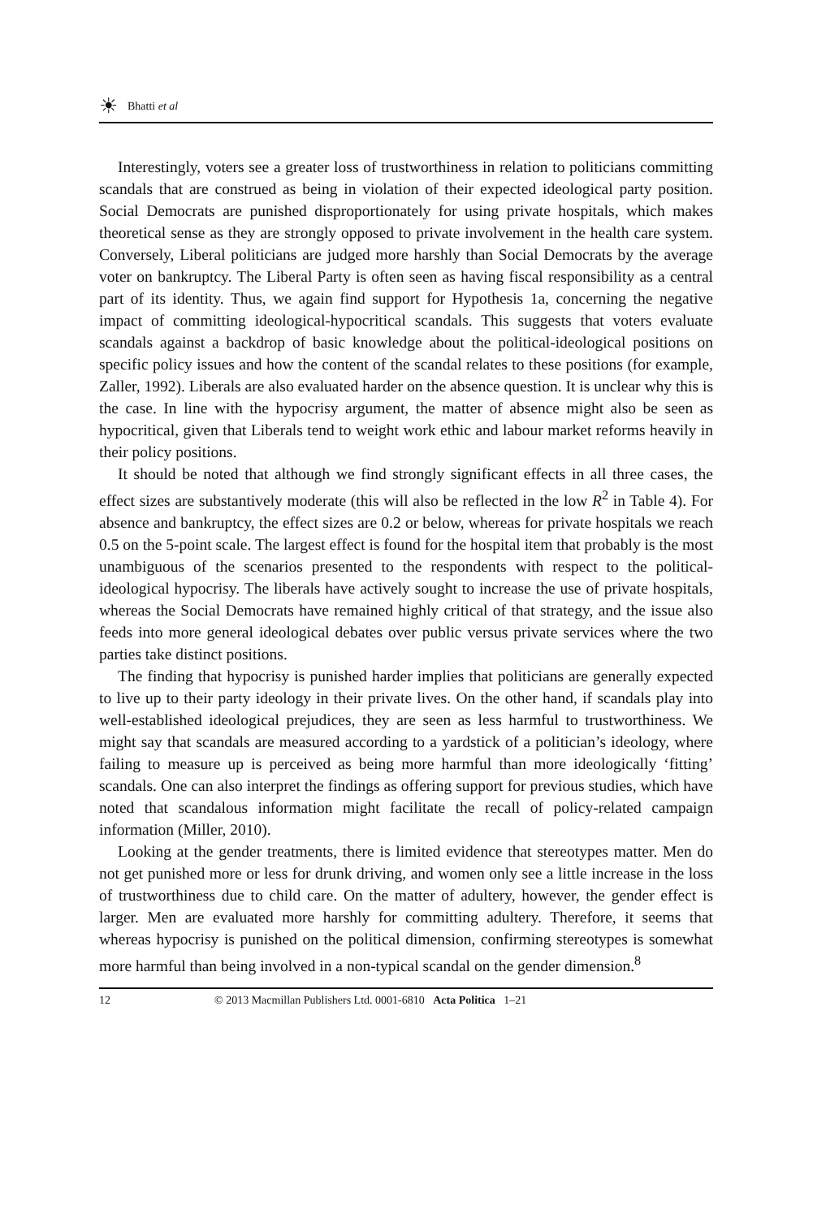☀ Bhatti et al
Interestingly, voters see a greater loss of trustworthiness in relation to politicians committing scandals that are construed as being in violation of their expected ideological party position. Social Democrats are punished disproportionately for using private hospitals, which makes theoretical sense as they are strongly opposed to private involvement in the health care system. Conversely, Liberal politicians are judged more harshly than Social Democrats by the average voter on bankruptcy. The Liberal Party is often seen as having fiscal responsibility as a central part of its identity. Thus, we again find support for Hypothesis 1a, concerning the negative impact of committing ideological-hypocritical scandals. This suggests that voters evaluate scandals against a backdrop of basic knowledge about the political-ideological positions on specific policy issues and how the content of the scandal relates to these positions (for example, Zaller, 1992). Liberals are also evaluated harder on the absence question. It is unclear why this is the case. In line with the hypocrisy argument, the matter of absence might also be seen as hypocritical, given that Liberals tend to weight work ethic and labour market reforms heavily in their policy positions.
It should be noted that although we find strongly significant effects in all three cases, the effect sizes are substantively moderate (this will also be reflected in the low R<sup>2</sup> in Table 4). For absence and bankruptcy, the effect sizes are 0.2 or below, whereas for private hospitals we reach 0.5 on the 5-point scale. The largest effect is found for the hospital item that probably is the most unambiguous of the scenarios presented to the respondents with respect to the political-ideological hypocrisy. The liberals have actively sought to increase the use of private hospitals, whereas the Social Democrats have remained highly critical of that strategy, and the issue also feeds into more general ideological debates over public versus private services where the two parties take distinct positions.
The finding that hypocrisy is punished harder implies that politicians are generally expected to live up to their party ideology in their private lives. On the other hand, if scandals play into well-established ideological prejudices, they are seen as less harmful to trustworthiness. We might say that scandals are measured according to a yardstick of a politician’s ideology, where failing to measure up is perceived as being more harmful than more ideologically ‘fitting’ scandals. One can also interpret the findings as offering support for previous studies, which have noted that scandalous information might facilitate the recall of policy-related campaign information (Miller, 2010).
Looking at the gender treatments, there is limited evidence that stereotypes matter. Men do not get punished more or less for drunk driving, and women only see a little increase in the loss of trustworthiness due to child care. On the matter of adultery, however, the gender effect is larger. Men are evaluated more harshly for committing adultery. Therefore, it seems that whereas hypocrisy is punished on the political dimension, confirming stereotypes is somewhat more harmful than being involved in a non-typical scandal on the gender dimension.<sup>8</sup>
12 © 2013 Macmillan Publishers Ltd. 0001-6810 Acta Politica 1–21